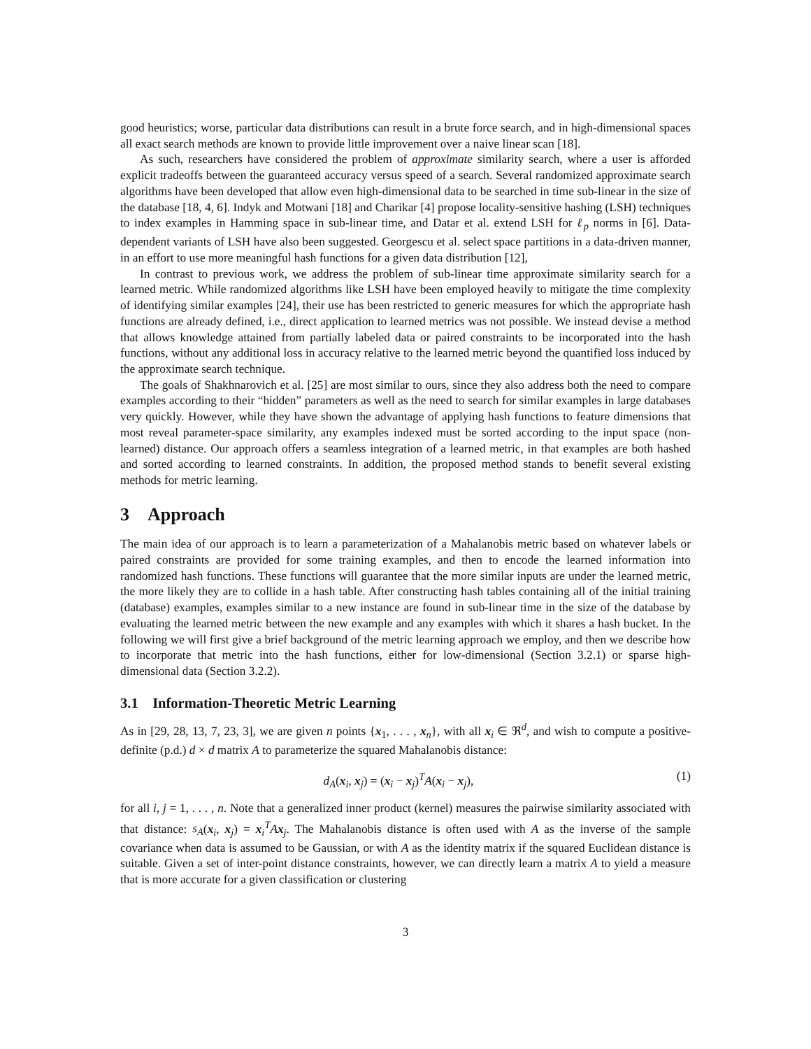good heuristics; worse, particular data distributions can result in a brute force search, and in high-dimensional spaces all exact search methods are known to provide little improvement over a naive linear scan [18].
As such, researchers have considered the problem of approximate similarity search, where a user is afforded explicit tradeoffs between the guaranteed accuracy versus speed of a search. Several randomized approximate search algorithms have been developed that allow even high-dimensional data to be searched in time sub-linear in the size of the database [18, 4, 6]. Indyk and Motwani [18] and Charikar [4] propose locality-sensitive hashing (LSH) techniques to index examples in Hamming space in sub-linear time, and Datar et al. extend LSH for ℓ<sub>p</sub> norms in [6]. Data-dependent variants of LSH have also been suggested. Georgescu et al. select space partitions in a data-driven manner, in an effort to use more meaningful hash functions for a given data distribution [12],
In contrast to previous work, we address the problem of sub-linear time approximate similarity search for a learned metric. While randomized algorithms like LSH have been employed heavily to mitigate the time complexity of identifying similar examples [24], their use has been restricted to generic measures for which the appropriate hash functions are already defined, i.e., direct application to learned metrics was not possible. We instead devise a method that allows knowledge attained from partially labeled data or paired constraints to be incorporated into the hash functions, without any additional loss in accuracy relative to the learned metric beyond the quantified loss induced by the approximate search technique.
The goals of Shakhnarovich et al. [25] are most similar to ours, since they also address both the need to compare examples according to their “hidden” parameters as well as the need to search for similar examples in large databases very quickly. However, while they have shown the advantage of applying hash functions to feature dimensions that most reveal parameter-space similarity, any examples indexed must be sorted according to the input space (non-learned) distance. Our approach offers a seamless integration of a learned metric, in that examples are both hashed and sorted according to learned constraints. In addition, the proposed method stands to benefit several existing methods for metric learning.
3 Approach
The main idea of our approach is to learn a parameterization of a Mahalanobis metric based on whatever labels or paired constraints are provided for some training examples, and then to encode the learned information into randomized hash functions. These functions will guarantee that the more similar inputs are under the learned metric, the more likely they are to collide in a hash table. After constructing hash tables containing all of the initial training (database) examples, examples similar to a new instance are found in sub-linear time in the size of the database by evaluating the learned metric between the new example and any examples with which it shares a hash bucket. In the following we will first give a brief background of the metric learning approach we employ, and then we describe how to incorporate that metric into the hash functions, either for low-dimensional (Section 3.2.1) or sparse high-dimensional data (Section 3.2.2).
3.1 Information-Theoretic Metric Learning
As in [29, 28, 13, 7, 23, 3], we are given n points {x<sub>1</sub>, . . . , x<sub>n</sub>}, with all x<sub>i</sub> ∈ ℜ<sup>d</sup>, and wish to compute a positive-definite (p.d.) d × d matrix A to parameterize the squared Mahalanobis distance:
d<sub>A</sub>(x<sub>i</sub>, x<sub>j</sub>) = (x<sub>i</sub> − x<sub>j</sub>)<sup>T</sup>A(x<sub>i</sub> − x<sub>j</sub>), (1)
for all i, j = 1, . . . , n. Note that a generalized inner product (kernel) measures the pairwise similarity associated with that distance: s<sub>A</sub>(x<sub>i</sub>, x<sub>j</sub>) = x<sub>i</sub><sup>T</sup>Ax<sub>j</sub>. The Mahalanobis distance is often used with A as the inverse of the sample covariance when data is assumed to be Gaussian, or with A as the identity matrix if the squared Euclidean distance is suitable. Given a set of inter-point distance constraints, however, we can directly learn a matrix A to yield a measure that is more accurate for a given classification or clustering
3